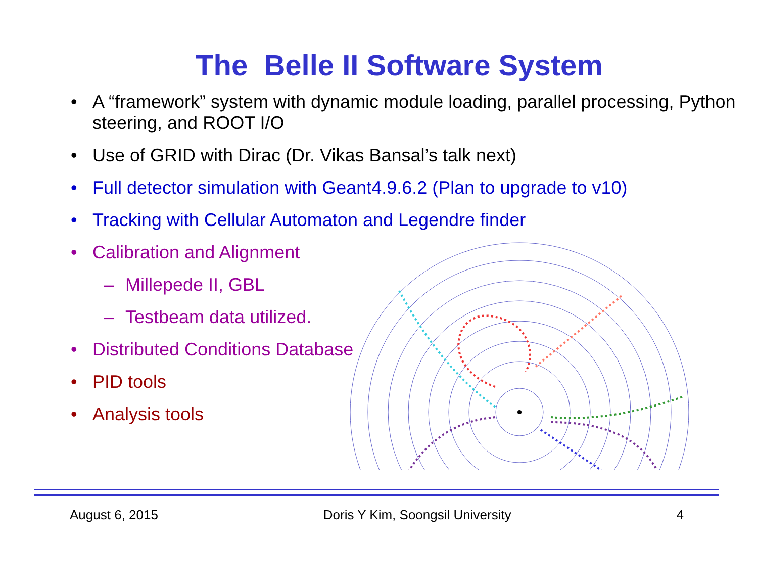The Belle II Software System
• A “framework” system with dynamic module loading, parallel processing, Python steering, and ROOT I/O
• Use of GRID with Dirac (Dr. Vikas Bansal’s talk next)
• Full detector simulation with Geant4.9.6.2 (Plan to upgrade to v10)
• Tracking with Cellular Automaton and Legendre finder
• Calibration and Alignment
– Millepede II, GBL
– Testbeam data utilized.
• Distributed Conditions Database
• PID tools
• Analysis tools
August 6, 2015 Doris Y Kim, Soongsil University 4